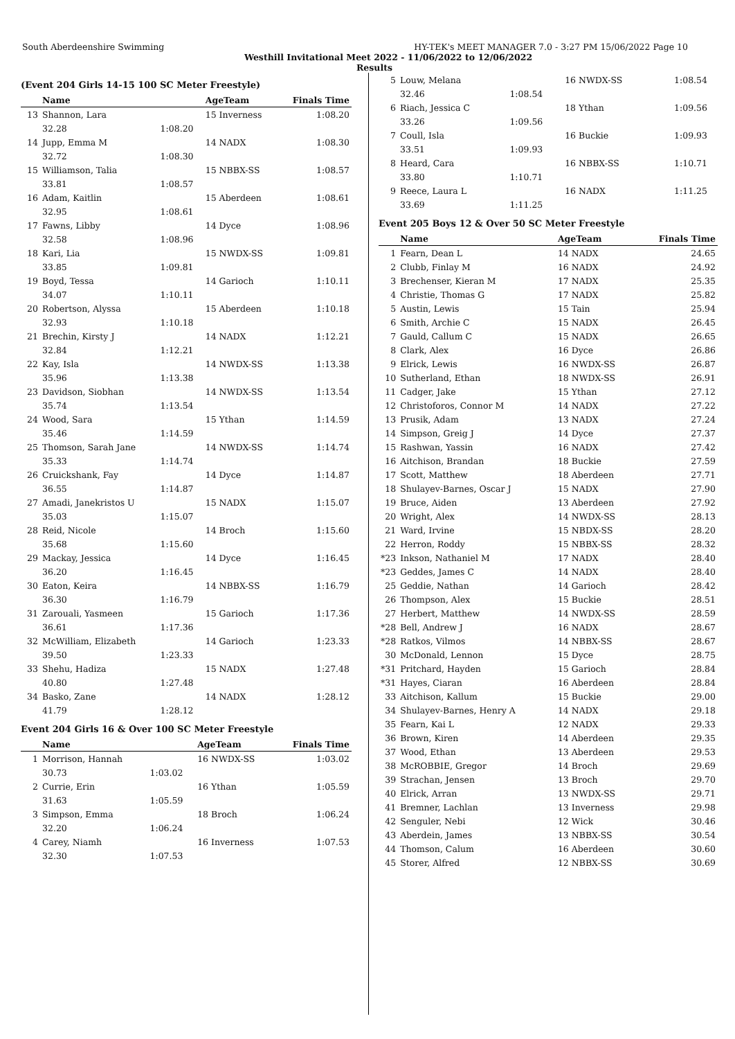South Aberdeenshire Swimming HY-TEK's MEET MANAGER 7.0 - 3:27 PM 15/06/2022 Page 10
Westhill Invitational Meet 2022 - 11/06/2022 to 12/06/2022
Results
(Event 204 Girls 14-15 100 SC Meter Freestyle)
| | Name | | AgeTeam | Finals Time |
| --- | --- | --- | --- | --- |
| 13 | Shannon, Lara | | 15 Inverness | 1:08.20 |
| | 32.28 | 1:08.20 | | |
| 14 | Jupp, Emma M | | 14 NADX | 1:08.30 |
| | 32.72 | 1:08.30 | | |
| 15 | Williamson, Talia | | 15 NBBX-SS | 1:08.57 |
| | 33.81 | 1:08.57 | | |
| 16 | Adam, Kaitlin | | 15 Aberdeen | 1:08.61 |
| | 32.95 | 1:08.61 | | |
| 17 | Fawns, Libby | | 14 Dyce | 1:08.96 |
| | 32.58 | 1:08.96 | | |
| 18 | Kari, Lia | | 15 NWDX-SS | 1:09.81 |
| | 33.85 | 1:09.81 | | |
| 19 | Boyd, Tessa | | 14 Garioch | 1:10.11 |
| | 34.07 | 1:10.11 | | |
| 20 | Robertson, Alyssa | | 15 Aberdeen | 1:10.18 |
| | 32.93 | 1:10.18 | | |
| 21 | Brechin, Kirsty J | | 14 NADX | 1:12.21 |
| | 32.84 | 1:12.21 | | |
| 22 | Kay, Isla | | 14 NWDX-SS | 1:13.38 |
| | 35.96 | 1:13.38 | | |
| 23 | Davidson, Siobhan | | 14 NWDX-SS | 1:13.54 |
| | 35.74 | 1:13.54 | | |
| 24 | Wood, Sara | | 15 Ythan | 1:14.59 |
| | 35.46 | 1:14.59 | | |
| 25 | Thomson, Sarah Jane | | 14 NWDX-SS | 1:14.74 |
| | 35.33 | 1:14.74 | | |
| 26 | Cruickshank, Fay | | 14 Dyce | 1:14.87 |
| | 36.55 | 1:14.87 | | |
| 27 | Amadi, Janekristos U | | 15 NADX | 1:15.07 |
| | 35.03 | 1:15.07 | | |
| 28 | Reid, Nicole | | 14 Broch | 1:15.60 |
| | 35.68 | 1:15.60 | | |
| 29 | Mackay, Jessica | | 14 Dyce | 1:16.45 |
| | 36.20 | 1:16.45 | | |
| 30 | Eaton, Keira | | 14 NBBX-SS | 1:16.79 |
| | 36.30 | 1:16.79 | | |
| 31 | Zarouali, Yasmeen | | 15 Garioch | 1:17.36 |
| | 36.61 | 1:17.36 | | |
| 32 | McWilliam, Elizabeth | | 14 Garioch | 1:23.33 |
| | 39.50 | 1:23.33 | | |
| 33 | Shehu, Hadiza | | 15 NADX | 1:27.48 |
| | 40.80 | 1:27.48 | | |
| 34 | Basko, Zane | | 14 NADX | 1:28.12 |
| | 41.79 | 1:28.12 | | |
Event 204 Girls 16 & Over 100 SC Meter Freestyle
| | Name | | AgeTeam | Finals Time |
| --- | --- | --- | --- | --- |
| 1 | Morrison, Hannah | | 16 NWDX-SS | 1:03.02 |
| | 30.73 | 1:03.02 | | |
| 2 | Currie, Erin | | 16 Ythan | 1:05.59 |
| | 31.63 | 1:05.59 | | |
| 3 | Simpson, Emma | | 18 Broch | 1:06.24 |
| | 32.20 | 1:06.24 | | |
| 4 | Carey, Niamh | | 16 Inverness | 1:07.53 |
| | 32.30 | 1:07.53 | | |
| 5 | Louw, Melana | | 16 NWDX-SS | 1:08.54 |
| | 32.46 | 1:08.54 | | |
| 6 | Riach, Jessica C | | 18 Ythan | 1:09.56 |
| | 33.26 | 1:09.56 | | |
| 7 | Coull, Isla | | 16 Buckie | 1:09.93 |
| | 33.51 | 1:09.93 | | |
| 8 | Heard, Cara | | 16 NBBX-SS | 1:10.71 |
| | 33.80 | 1:10.71 | | |
| 9 | Reece, Laura L | | 16 NADX | 1:11.25 |
| | 33.69 | 1:11.25 | | |
Event 205 Boys 12 & Over 50 SC Meter Freestyle
| | Name | AgeTeam | Finals Time |
| --- | --- | --- | --- |
| 1 | Fearn, Dean L | 14 NADX | 24.65 |
| 2 | Clubb, Finlay M | 16 NADX | 24.92 |
| 3 | Brechenser, Kieran M | 17 NADX | 25.35 |
| 4 | Christie, Thomas G | 17 NADX | 25.82 |
| 5 | Austin, Lewis | 15 Tain | 25.94 |
| 6 | Smith, Archie C | 15 NADX | 26.45 |
| 7 | Gauld, Callum C | 15 NADX | 26.65 |
| 8 | Clark, Alex | 16 Dyce | 26.86 |
| 9 | Elrick, Lewis | 16 NWDX-SS | 26.87 |
| 10 | Sutherland, Ethan | 18 NWDX-SS | 26.91 |
| 11 | Cadger, Jake | 15 Ythan | 27.12 |
| 12 | Christoforos, Connor M | 14 NADX | 27.22 |
| 13 | Prusik, Adam | 13 NADX | 27.24 |
| 14 | Simpson, Greig J | 14 Dyce | 27.37 |
| 15 | Rashwan, Yassin | 16 NADX | 27.42 |
| 16 | Aitchison, Brandan | 18 Buckie | 27.59 |
| 17 | Scott, Matthew | 18 Aberdeen | 27.71 |
| 18 | Shulayev-Barnes, Oscar J | 15 NADX | 27.90 |
| 19 | Bruce, Aiden | 13 Aberdeen | 27.92 |
| 20 | Wright, Alex | 14 NWDX-SS | 28.13 |
| 21 | Ward, Irvine | 15 NBDX-SS | 28.20 |
| 22 | Herron, Roddy | 15 NBBX-SS | 28.32 |
| *23 | Inkson, Nathaniel M | 17 NADX | 28.40 |
| *23 | Geddes, James C | 14 NADX | 28.40 |
| 25 | Geddie, Nathan | 14 Garioch | 28.42 |
| 26 | Thompson, Alex | 15 Buckie | 28.51 |
| 27 | Herbert, Matthew | 14 NWDX-SS | 28.59 |
| *28 | Bell, Andrew J | 16 NADX | 28.67 |
| *28 | Ratkos, Vilmos | 14 NBBX-SS | 28.67 |
| 30 | McDonald, Lennon | 15 Dyce | 28.75 |
| *31 | Pritchard, Hayden | 15 Garioch | 28.84 |
| *31 | Hayes, Ciaran | 16 Aberdeen | 28.84 |
| 33 | Aitchison, Kallum | 15 Buckie | 29.00 |
| 34 | Shulayev-Barnes, Henry A | 14 NADX | 29.18 |
| 35 | Fearn, Kai L | 12 NADX | 29.33 |
| 36 | Brown, Kiren | 14 Aberdeen | 29.35 |
| 37 | Wood, Ethan | 13 Aberdeen | 29.53 |
| 38 | McROBBIE, Gregor | 14 Broch | 29.69 |
| 39 | Strachan, Jensen | 13 Broch | 29.70 |
| 40 | Elrick, Arran | 13 NWDX-SS | 29.71 |
| 41 | Bremner, Lachlan | 13 Inverness | 29.98 |
| 42 | Senguler, Nebi | 12 Wick | 30.46 |
| 43 | Aberdein, James | 13 NBBX-SS | 30.54 |
| 44 | Thomson, Calum | 16 Aberdeen | 30.60 |
| 45 | Storer, Alfred | 12 NBBX-SS | 30.69 |